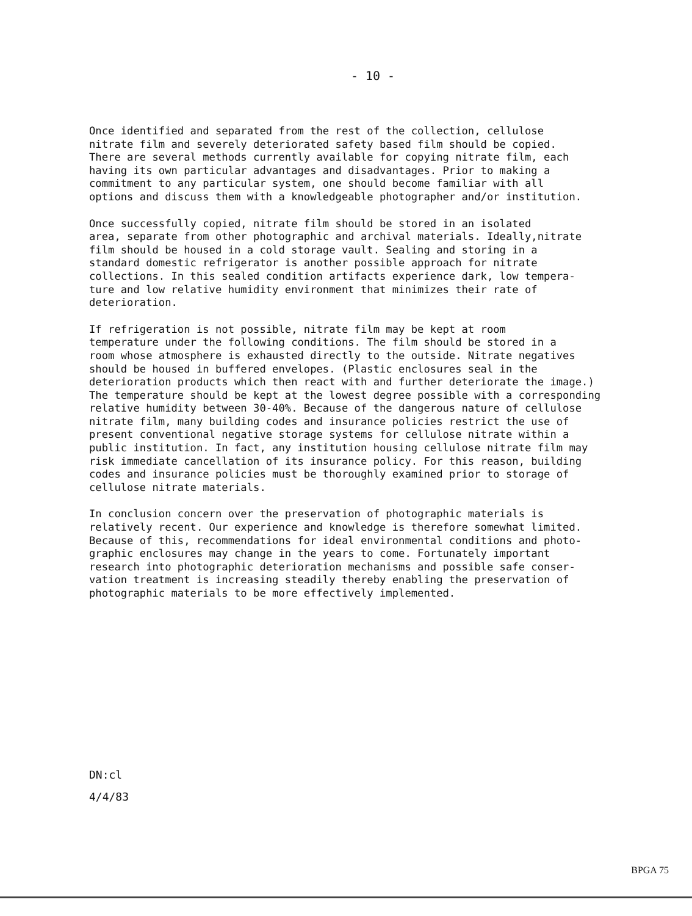- 10 -
Once identified and separated from the rest of the collection, cellulose nitrate film and severely deteriorated safety based film should be copied. There are several methods currently available for copying nitrate film, each having its own particular advantages and disadvantages. Prior to making a commitment to any particular system, one should become familiar with all options and discuss them with a knowledgeable photographer and/or institution.
Once successfully copied, nitrate film should be stored in an isolated area, separate from other photographic and archival materials. Ideally,nitrate film should be housed in a cold storage vault. Sealing and storing in a standard domestic refrigerator is another possible approach for nitrate collections. In this sealed condition artifacts experience dark, low tempera- ture and low relative humidity environment that minimizes their rate of deterioration.
If refrigeration is not possible, nitrate film may be kept at room temperature under the following conditions. The film should be stored in a room whose atmosphere is exhausted directly to the outside. Nitrate negatives should be housed in buffered envelopes. (Plastic enclosures seal in the deterioration products which then react with and further deteriorate the image.) The temperature should be kept at the lowest degree possible with a corresponding relative humidity between 30-40%. Because of the dangerous nature of cellulose nitrate film, many building codes and insurance policies restrict the use of present conventional negative storage systems for cellulose nitrate within a public institution. In fact, any institution housing cellulose nitrate film may risk immediate cancellation of its insurance policy. For this reason, building codes and insurance policies must be thoroughly examined prior to storage of cellulose nitrate materials.
In conclusion concern over the preservation of photographic materials is relatively recent. Our experience and knowledge is therefore somewhat limited. Because of this, recommendations for ideal environmental conditions and photo- graphic enclosures may change in the years to come. Fortunately important research into photographic deterioration mechanisms and possible safe conser- vation treatment is increasing steadily thereby enabling the preservation of photographic materials to be more effectively implemented.
DN:cl
4/4/83
BPGA 75